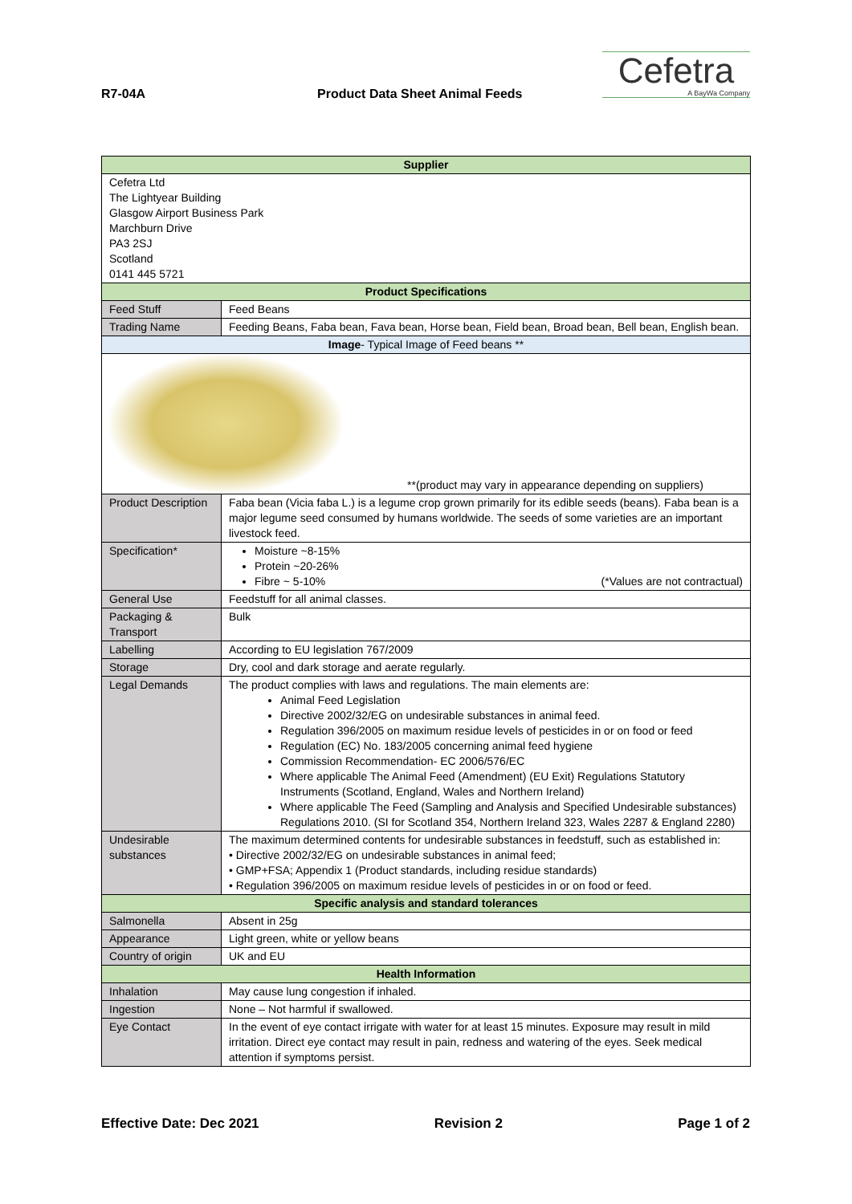R7-04A Product Data Sheet Animal Feeds
Cefetra
A BayWa Company
| Supplier | | |
| --- | --- | --- |
| Cefetra Ltd The Lightyear Building Glasgow Airport Business Park Marchburn Drive PA3 2SJ Scotland 0141 445 5721 | | |
| Product Specifications | | |
| Feed Stuff | Feed Beans | |
| Trading Name | Feeding Beans, Faba bean, Fava bean, Horse bean, Field bean, Broad bean, Bell bean, English bean. | |
| Image - Typical Image of Feed beans ** | | |
| **(product may vary in appearance depending on suppliers) | | |
| Product Description | | Faba bean (Vicia faba L.) is a legume crop grown primarily for its edible seeds (beans). Faba bean is a major legume seed consumed by humans worldwide. The seeds of some varieties are an important livestock feed. |
| Specification* | | Moisture ~8-15% Protein ~20-26% Fibre ~ 5-10% (*Values are not contractual) |
| General Use | | Feedstuff for all animal classes. |
| Packaging & Transport | | Bulk |
| Labelling | | According to EU legislation 767/2009 |
| Storage | | Dry, cool and dark storage and aerate regularly. |
| Legal Demands | | The product complies with laws and regulations. The main elements are: Animal Feed Legislation Directive 2002/32/EG on undesirable substances in animal feed. Regulation 396/2005 on maximum residue levels of pesticides in or on food or feed Regulation (EC) No. 183/2005 concerning animal feed hygiene Commission Recommendation- EC 2006/576/EC Where applicable The Animal Feed (Amendment) (EU Exit) Regulations Statutory Instruments (Scotland, England, Wales and Northern Ireland) Where applicable The Feed (Sampling and Analysis and Specified Undesirable substances) Regulations 2010. (SI for Scotland 354, Northern Ireland 323, Wales 2287 & England 2280) |
| Undesirable substances | | The maximum determined contents for undesirable substances in feedstuff, such as established in: • Directive 2002/32/EG on undesirable substances in animal feed; • GMP+FSA; Appendix 1 (Product standards, including residue standards) • Regulation 396/2005 on maximum residue levels of pesticides in or on food or feed. |
| Specific analysis and standard tolerances | | |
| Salmonella | | Absent in 25g |
| Appearance | | Light green, white or yellow beans |
| Country of origin | | UK and EU |
| Health Information | | |
| Inhalation | | May cause lung congestion if inhaled. |
| Ingestion | | None – Not harmful if swallowed. |
| Eye Contact | | In the event of eye contact irrigate with water for at least 15 minutes. Exposure may result in mild irritation. Direct eye contact may result in pain, redness and watering of the eyes. Seek medical attention if symptoms persist. |
Effective Date: Dec 2021 Revision 2 Page 1 of 2